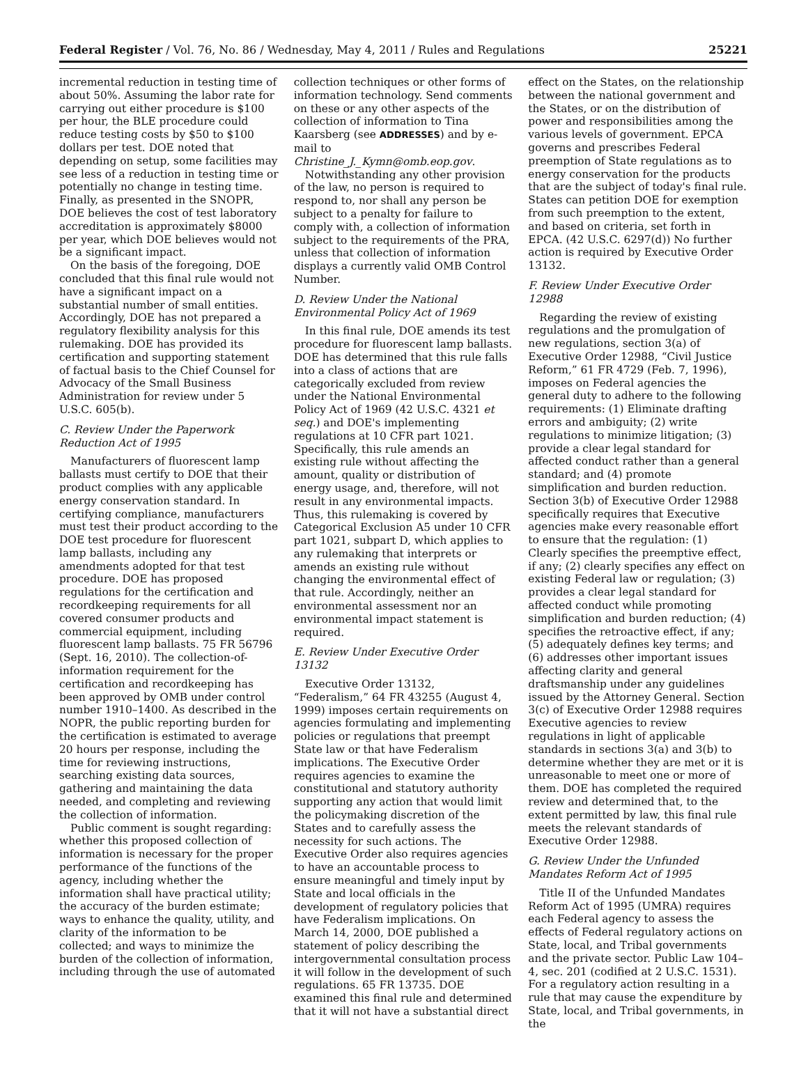Federal Register / Vol. 76, No. 86 / Wednesday, May 4, 2011 / Rules and Regulations 25221
incremental reduction in testing time of about 50%. Assuming the labor rate for carrying out either procedure is $100 per hour, the BLE procedure could reduce testing costs by $50 to $100 dollars per test. DOE noted that depending on setup, some facilities may see less of a reduction in testing time or potentially no change in testing time. Finally, as presented in the SNOPR, DOE believes the cost of test laboratory accreditation is approximately $8000 per year, which DOE believes would not be a significant impact.
On the basis of the foregoing, DOE concluded that this final rule would not have a significant impact on a substantial number of small entities. Accordingly, DOE has not prepared a regulatory flexibility analysis for this rulemaking. DOE has provided its certification and supporting statement of factual basis to the Chief Counsel for Advocacy of the Small Business Administration for review under 5 U.S.C. 605(b).
C. Review Under the Paperwork Reduction Act of 1995
Manufacturers of fluorescent lamp ballasts must certify to DOE that their product complies with any applicable energy conservation standard. In certifying compliance, manufacturers must test their product according to the DOE test procedure for fluorescent lamp ballasts, including any amendments adopted for that test procedure. DOE has proposed regulations for the certification and recordkeeping requirements for all covered consumer products and commercial equipment, including fluorescent lamp ballasts. 75 FR 56796 (Sept. 16, 2010). The collection-of-information requirement for the certification and recordkeeping has been approved by OMB under control number 1910–1400. As described in the NOPR, the public reporting burden for the certification is estimated to average 20 hours per response, including the time for reviewing instructions, searching existing data sources, gathering and maintaining the data needed, and completing and reviewing the collection of information.
Public comment is sought regarding: whether this proposed collection of information is necessary for the proper performance of the functions of the agency, including whether the information shall have practical utility; the accuracy of the burden estimate; ways to enhance the quality, utility, and clarity of the information to be collected; and ways to minimize the burden of the collection of information, including through the use of automated
collection techniques or other forms of information technology. Send comments on these or any other aspects of the collection of information to Tina Kaarsberg (see ADDRESSES) and by e-mail to Christine_J._Kymn@omb.eop.gov.
Notwithstanding any other provision of the law, no person is required to respond to, nor shall any person be subject to a penalty for failure to comply with, a collection of information subject to the requirements of the PRA, unless that collection of information displays a currently valid OMB Control Number.
D. Review Under the National Environmental Policy Act of 1969
In this final rule, DOE amends its test procedure for fluorescent lamp ballasts. DOE has determined that this rule falls into a class of actions that are categorically excluded from review under the National Environmental Policy Act of 1969 (42 U.S.C. 4321 et seq.) and DOE's implementing regulations at 10 CFR part 1021. Specifically, this rule amends an existing rule without affecting the amount, quality or distribution of energy usage, and, therefore, will not result in any environmental impacts. Thus, this rulemaking is covered by Categorical Exclusion A5 under 10 CFR part 1021, subpart D, which applies to any rulemaking that interprets or amends an existing rule without changing the environmental effect of that rule. Accordingly, neither an environmental assessment nor an environmental impact statement is required.
E. Review Under Executive Order 13132
Executive Order 13132, “Federalism,” 64 FR 43255 (August 4, 1999) imposes certain requirements on agencies formulating and implementing policies or regulations that preempt State law or that have Federalism implications. The Executive Order requires agencies to examine the constitutional and statutory authority supporting any action that would limit the policymaking discretion of the States and to carefully assess the necessity for such actions. The Executive Order also requires agencies to have an accountable process to ensure meaningful and timely input by State and local officials in the development of regulatory policies that have Federalism implications. On March 14, 2000, DOE published a statement of policy describing the intergovernmental consultation process it will follow in the development of such regulations. 65 FR 13735. DOE examined this final rule and determined that it will not have a substantial direct
effect on the States, on the relationship between the national government and the States, or on the distribution of power and responsibilities among the various levels of government. EPCA governs and prescribes Federal preemption of State regulations as to energy conservation for the products that are the subject of today's final rule. States can petition DOE for exemption from such preemption to the extent, and based on criteria, set forth in EPCA. (42 U.S.C. 6297(d)) No further action is required by Executive Order 13132.
F. Review Under Executive Order 12988
Regarding the review of existing regulations and the promulgation of new regulations, section 3(a) of Executive Order 12988, “Civil Justice Reform,” 61 FR 4729 (Feb. 7, 1996), imposes on Federal agencies the general duty to adhere to the following requirements: (1) Eliminate drafting errors and ambiguity; (2) write regulations to minimize litigation; (3) provide a clear legal standard for affected conduct rather than a general standard; and (4) promote simplification and burden reduction. Section 3(b) of Executive Order 12988 specifically requires that Executive agencies make every reasonable effort to ensure that the regulation: (1) Clearly specifies the preemptive effect, if any; (2) clearly specifies any effect on existing Federal law or regulation; (3) provides a clear legal standard for affected conduct while promoting simplification and burden reduction; (4) specifies the retroactive effect, if any; (5) adequately defines key terms; and (6) addresses other important issues affecting clarity and general draftsmanship under any guidelines issued by the Attorney General. Section 3(c) of Executive Order 12988 requires Executive agencies to review regulations in light of applicable standards in sections 3(a) and 3(b) to determine whether they are met or it is unreasonable to meet one or more of them. DOE has completed the required review and determined that, to the extent permitted by law, this final rule meets the relevant standards of Executive Order 12988.
G. Review Under the Unfunded Mandates Reform Act of 1995
Title II of the Unfunded Mandates Reform Act of 1995 (UMRA) requires each Federal agency to assess the effects of Federal regulatory actions on State, local, and Tribal governments and the private sector. Public Law 104–4, sec. 201 (codified at 2 U.S.C. 1531). For a regulatory action resulting in a rule that may cause the expenditure by State, local, and Tribal governments, in the